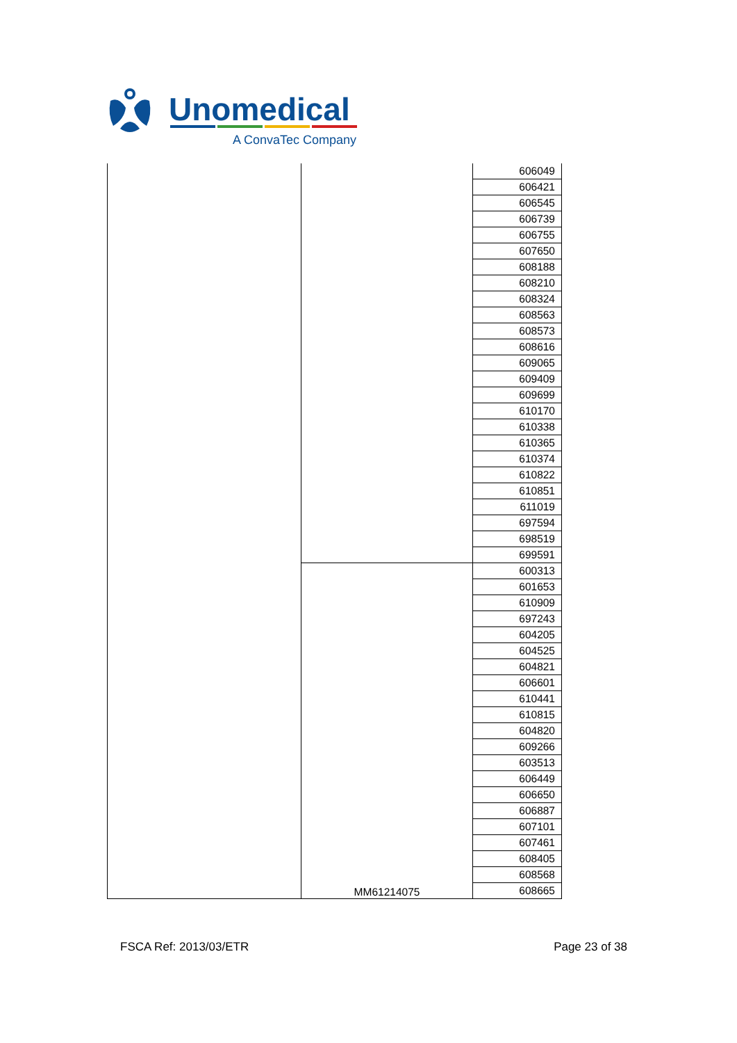Unomedical
A ConvaTec Company
| | | 606049 |
| | | 606421 |
| | | 606545 |
| | | 606739 |
| | | 606755 |
| | | 607650 |
| | | 608188 |
| | | 608210 |
| | | 608324 |
| | | 608563 |
| | | 608573 |
| | | 608616 |
| | | 609065 |
| | | 609409 |
| | | 609699 |
| | | 610170 |
| | | 610338 |
| | | 610365 |
| | | 610374 |
| | | 610822 |
| | | 610851 |
| | | 611019 |
| | | 697594 |
| | | 698519 |
| | | 699591 |
| | MM61214075 | 600313 |
| | | 601653 |
| | | 610909 |
| | | 697243 |
| | | 604205 |
| | | 604525 |
| | | 604821 |
| | | 606601 |
| | | 610441 |
| | | 610815 |
| | | 604820 |
| | | 609266 |
| | | 603513 |
| | | 606449 |
| | | 606650 |
| | | 606887 |
| | | 607101 |
| | | 607461 |
| | | 608405 |
| | | 608568 |
| | | 608665 |
FSCA Ref: 2013/03/ETR Page 23 of 38